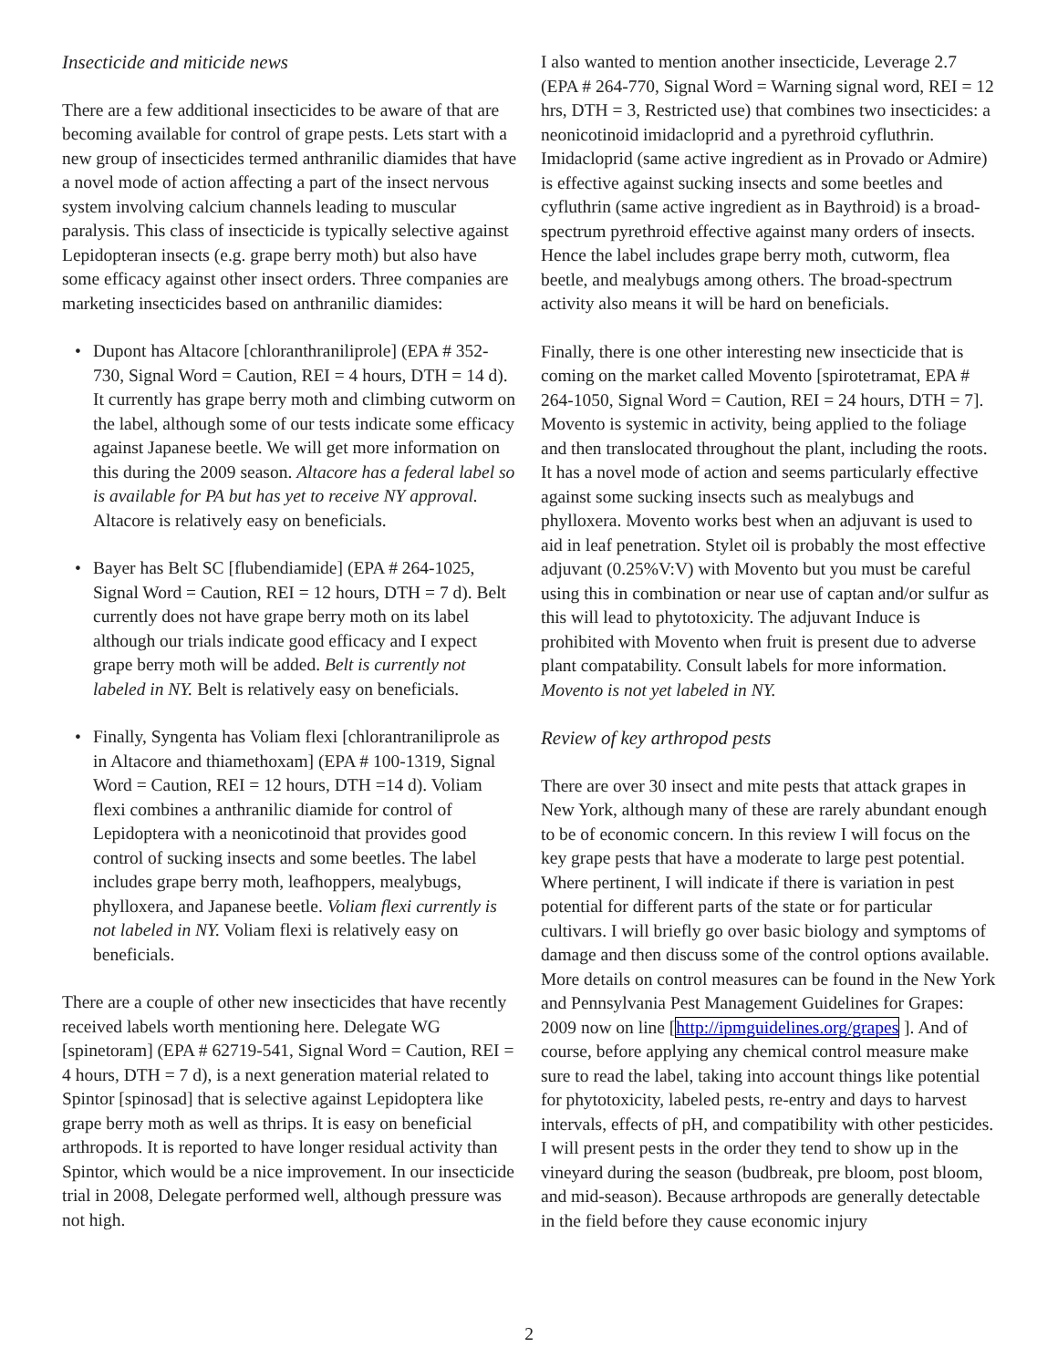Insecticide and miticide news
There are a few additional insecticides to be aware of that are becoming available for control of grape pests. Lets start with a new group of insecticides termed anthranilic diamides that have a novel mode of action affecting a part of the insect nervous system involving calcium channels leading to muscular paralysis. This class of insecticide is typically selective against Lepidopteran insects (e.g. grape berry moth) but also have some efficacy against other insect orders. Three companies are marketing insecticides based on anthranilic diamides:
• Dupont has Altacore [chloranthraniliprole] (EPA # 352-730, Signal Word = Caution, REI = 4 hours, DTH = 14 d). It currently has grape berry moth and climbing cutworm on the label, although some of our tests indicate some efficacy against Japanese beetle. We will get more information on this during the 2009 season. Altacore has a federal label so is available for PA but has yet to receive NY approval. Altacore is relatively easy on beneficials.
• Bayer has Belt SC [flubendiamide] (EPA # 264-1025, Signal Word = Caution, REI = 12 hours, DTH = 7 d). Belt currently does not have grape berry moth on its label although our trials indicate good efficacy and I expect grape berry moth will be added. Belt is currently not labeled in NY. Belt is relatively easy on beneficials.
• Finally, Syngenta has Voliam flexi [chlorantraniliprole as in Altacore and thiamethoxam] (EPA # 100-1319, Signal Word = Caution, REI = 12 hours, DTH =14 d). Voliam flexi combines a anthranilic diamide for control of Lepidoptera with a neonicotinoid that provides good control of sucking insects and some beetles. The label includes grape berry moth, leafhoppers, mealybugs, phylloxera, and Japanese beetle. Voliam flexi currently is not labeled in NY. Voliam flexi is relatively easy on beneficials.
There are a couple of other new insecticides that have recently received labels worth mentioning here. Delegate WG [spinetoram] (EPA # 62719-541, Signal Word = Caution, REI = 4 hours, DTH = 7 d), is a next generation material related to Spintor [spinosad] that is selective against Lepidoptera like grape berry moth as well as thrips. It is easy on beneficial arthropods. It is reported to have longer residual activity than Spintor, which would be a nice improvement. In our insecticide trial in 2008, Delegate performed well, although pressure was not high.
I also wanted to mention another insecticide, Leverage 2.7 (EPA # 264-770, Signal Word = Warning signal word, REI = 12 hrs, DTH = 3, Restricted use) that combines two insecticides: a neonicotinoid imidacloprid and a pyrethroid cyfluthrin. Imidacloprid (same active ingredient as in Provado or Admire) is effective against sucking insects and some beetles and cyfluthrin (same active ingredient as in Baythroid) is a broad-spectrum pyrethroid effective against many orders of insects. Hence the label includes grape berry moth, cutworm, flea beetle, and mealybugs among others. The broad-spectrum activity also means it will be hard on beneficials.
Finally, there is one other interesting new insecticide that is coming on the market called Movento [spirotetramat, EPA # 264-1050, Signal Word = Caution, REI = 24 hours, DTH = 7]. Movento is systemic in activity, being applied to the foliage and then translocated throughout the plant, including the roots. It has a novel mode of action and seems particularly effective against some sucking insects such as mealybugs and phylloxera. Movento works best when an adjuvant is used to aid in leaf penetration. Stylet oil is probably the most effective adjuvant (0.25%V:V) with Movento but you must be careful using this in combination or near use of captan and/or sulfur as this will lead to phytotoxicity. The adjuvant Induce is prohibited with Movento when fruit is present due to adverse plant compatability. Consult labels for more information. Movento is not yet labeled in NY.
Review of key arthropod pests
There are over 30 insect and mite pests that attack grapes in New York, although many of these are rarely abundant enough to be of economic concern. In this review I will focus on the key grape pests that have a moderate to large pest potential. Where pertinent, I will indicate if there is variation in pest potential for different parts of the state or for particular cultivars. I will briefly go over basic biology and symptoms of damage and then discuss some of the control options available. More details on control measures can be found in the New York and Pennsylvania Pest Management Guidelines for Grapes: 2009 now on line [http://ipmguidelines.org/grapes ]. And of course, before applying any chemical control measure make sure to read the label, taking into account things like potential for phytotoxicity, labeled pests, re-entry and days to harvest intervals, effects of pH, and compatibility with other pesticides. I will present pests in the order they tend to show up in the vineyard during the season (budbreak, pre bloom, post bloom, and mid-season). Because arthropods are generally detectable in the field before they cause economic injury
2